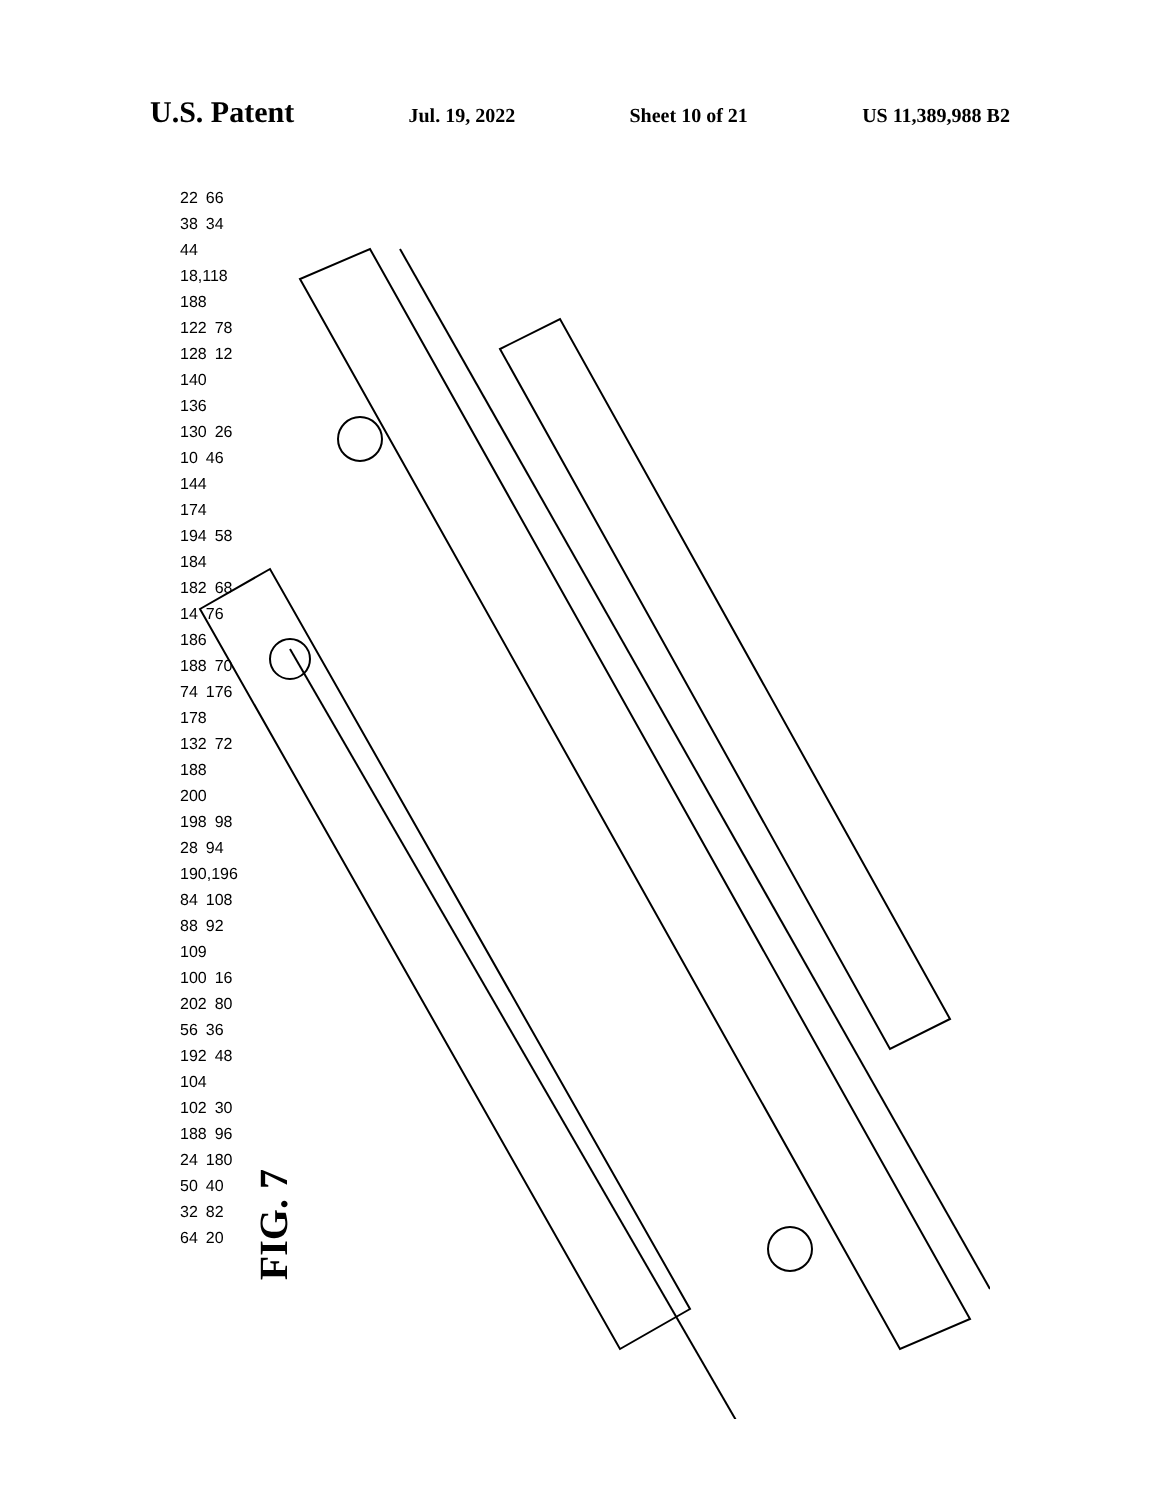U.S. Patent
Jul. 19, 2022 Sheet 10 of 21 US 11,389,988 B2
FIG. 7
22 66 38 34 44 18,118 188 122 78 128 12 140 136 130 26 10 46 144 174 194 58 184 182 68 14 76 186 188 70 74 176 178 132 72 188 200 198 98 28 94 190,196 84 108 88 92 109 100 16 202 80 56 36 192 48 104 102 30 188 96 24 180 50 40 32 82 64 20